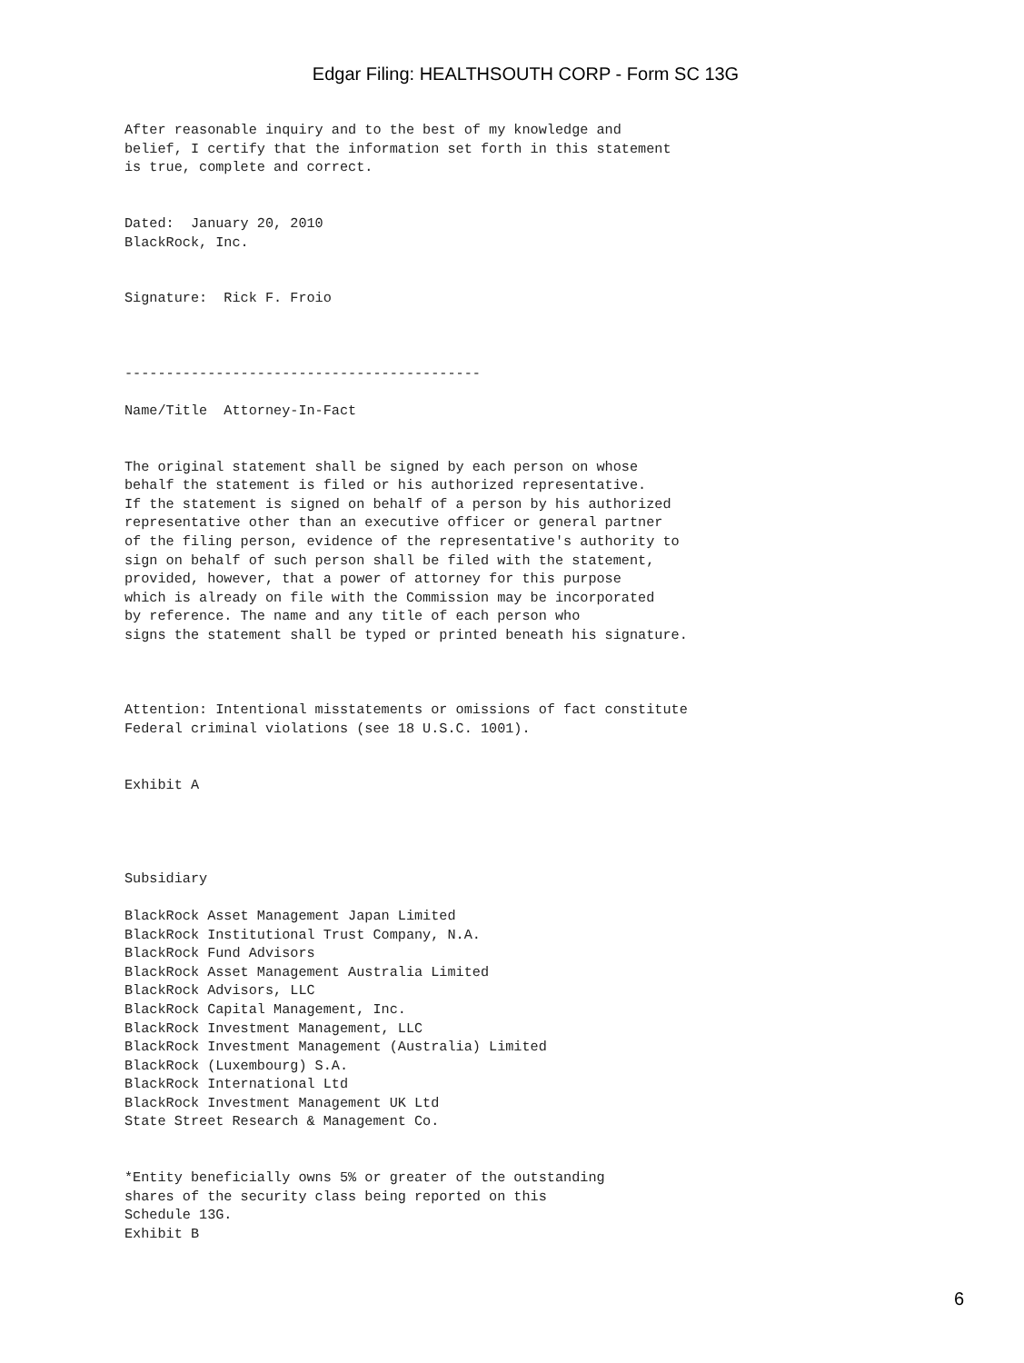Edgar Filing: HEALTHSOUTH CORP - Form SC 13G
After reasonable inquiry and to the best of my knowledge and
belief, I certify that the information set forth in this statement
is true, complete and correct.


Dated:  January 20, 2010
BlackRock, Inc.


Signature:  Rick F. Froio



-------------------------------------------

Name/Title  Attorney-In-Fact


The original statement shall be signed by each person on whose
behalf the statement is filed or his authorized representative.
If the statement is signed on behalf of a person by his authorized
representative other than an executive officer or general partner
of the filing person, evidence of the representative's authority to
sign on behalf of such person shall be filed with the statement,
provided, however, that a power of attorney for this purpose
which is already on file with the Commission may be incorporated
by reference. The name and any title of each person who
signs the statement shall be typed or printed beneath his signature.



Attention: Intentional misstatements or omissions of fact constitute
Federal criminal violations (see 18 U.S.C. 1001).


Exhibit A




Subsidiary

BlackRock Asset Management Japan Limited
BlackRock Institutional Trust Company, N.A.
BlackRock Fund Advisors
BlackRock Asset Management Australia Limited
BlackRock Advisors, LLC
BlackRock Capital Management, Inc.
BlackRock Investment Management, LLC
BlackRock Investment Management (Australia) Limited
BlackRock (Luxembourg) S.A.
BlackRock International Ltd
BlackRock Investment Management UK Ltd
State Street Research & Management Co.


*Entity beneficially owns 5% or greater of the outstanding
shares of the security class being reported on this
Schedule 13G.
Exhibit B
6